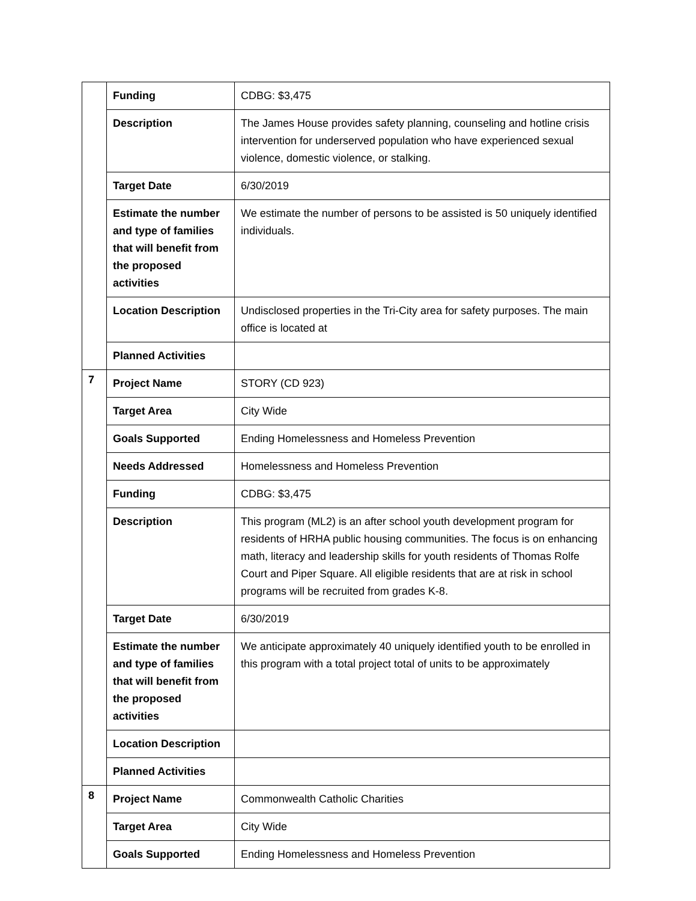| | Funding | CDBG: $3,475 |
| | Description | The James House provides safety planning, counseling and hotline crisis intervention for underserved population who have experienced sexual violence, domestic violence, or stalking. |
| | Target Date | 6/30/2019 |
| | Estimate the number and type of families that will benefit from the proposed activities | We estimate the number of persons to be assisted is 50 uniquely identified individuals. |
| | Location Description | Undisclosed properties in the Tri-City area for safety purposes. The main office is located at |
| | Planned Activities | |
| 7 | Project Name | STORY (CD 923) |
| | Target Area | City Wide |
| | Goals Supported | Ending Homelessness and Homeless Prevention |
| | Needs Addressed | Homelessness and Homeless Prevention |
| | Funding | CDBG: $3,475 |
| | Description | This program (ML2) is an after school youth development program for residents of HRHA public housing communities. The focus is on enhancing math, literacy and leadership skills for youth residents of Thomas Rolfe Court and Piper Square. All eligible residents that are at risk in school programs will be recruited from grades K-8. |
| | Target Date | 6/30/2019 |
| | Estimate the number and type of families that will benefit from the proposed activities | We anticipate approximately 40 uniquely identified youth to be enrolled in this program with a total project total of units to be approximately |
| | Location Description | |
| | Planned Activities | |
| 8 | Project Name | Commonwealth Catholic Charities |
| | Target Area | City Wide |
| | Goals Supported | Ending Homelessness and Homeless Prevention |